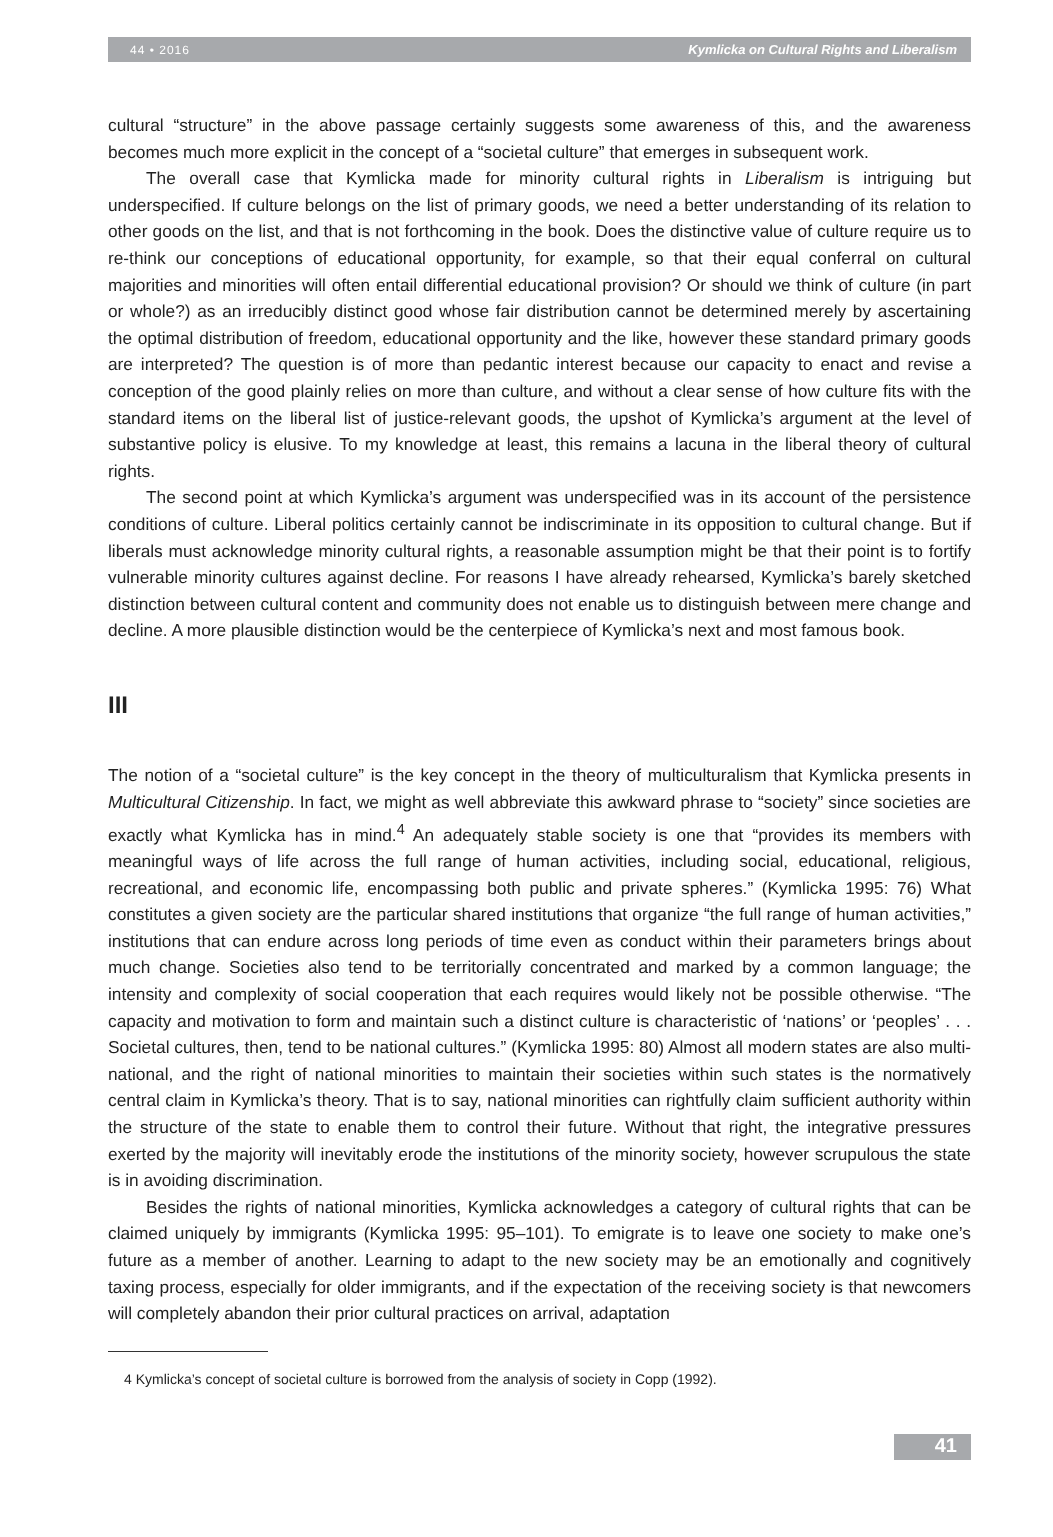44 • 2016 Kymlicka on Cultural Rights and Liberalism
cultural “structure” in the above passage certainly suggests some awareness of this, and the awareness becomes much more explicit in the concept of a “societal culture” that emerges in subsequent work.
The overall case that Kymlicka made for minority cultural rights in Liberalism is intriguing but underspecified. If culture belongs on the list of primary goods, we need a better understanding of its relation to other goods on the list, and that is not forthcoming in the book. Does the distinctive value of culture require us to re-think our conceptions of educational opportunity, for example, so that their equal conferral on cultural majorities and minorities will often entail differential educational provision? Or should we think of culture (in part or whole?) as an irreducibly distinct good whose fair distribution cannot be determined merely by ascertaining the optimal distribution of freedom, educational opportunity and the like, however these standard primary goods are interpreted? The question is of more than pedantic interest because our capacity to enact and revise a conception of the good plainly relies on more than culture, and without a clear sense of how culture fits with the standard items on the liberal list of justice-relevant goods, the upshot of Kymlicka’s argument at the level of substantive policy is elusive. To my knowledge at least, this remains a lacuna in the liberal theory of cultural rights.
The second point at which Kymlicka’s argument was underspecified was in its account of the persistence conditions of culture. Liberal politics certainly cannot be indiscriminate in its opposition to cultural change. But if liberals must acknowledge minority cultural rights, a reasonable assumption might be that their point is to fortify vulnerable minority cultures against decline. For reasons I have already rehearsed, Kymlicka’s barely sketched distinction between cultural content and community does not enable us to distinguish between mere change and decline. A more plausible distinction would be the centerpiece of Kymlicka’s next and most famous book.
III
The notion of a “societal culture” is the key concept in the theory of multiculturalism that Kymlicka presents in Multicultural Citizenship. In fact, we might as well abbreviate this awkward phrase to “society” since societies are exactly what Kymlicka has in mind.<sup>4</sup> An adequately stable society is one that “provides its members with meaningful ways of life across the full range of human activities, including social, educational, religious, recreational, and economic life, encompassing both public and private spheres.” (Kymlicka 1995: 76) What constitutes a given society are the particular shared institutions that organize “the full range of human activities,” institutions that can endure across long periods of time even as conduct within their parameters brings about much change. Societies also tend to be territorially concentrated and marked by a common language; the intensity and complexity of social cooperation that each requires would likely not be possible otherwise. “The capacity and motivation to form and maintain such a distinct culture is characteristic of ‘nations’ or ‘peoples’ . . . Societal cultures, then, tend to be national cultures.” (Kymlicka 1995: 80) Almost all modern states are also multi-national, and the right of national minorities to maintain their societies within such states is the normatively central claim in Kymlicka’s theory. That is to say, national minorities can rightfully claim sufficient authority within the structure of the state to enable them to control their future. Without that right, the integrative pressures exerted by the majority will inevitably erode the institutions of the minority society, however scrupulous the state is in avoiding discrimination.
Besides the rights of national minorities, Kymlicka acknowledges a category of cultural rights that can be claimed uniquely by immigrants (Kymlicka 1995: 95–101). To emigrate is to leave one society to make one’s future as a member of another. Learning to adapt to the new society may be an emotionally and cognitively taxing process, especially for older immigrants, and if the expectation of the receiving society is that newcomers will completely abandon their prior cultural practices on arrival, adaptation
4 Kymlicka’s concept of societal culture is borrowed from the analysis of society in Copp (1992).
41